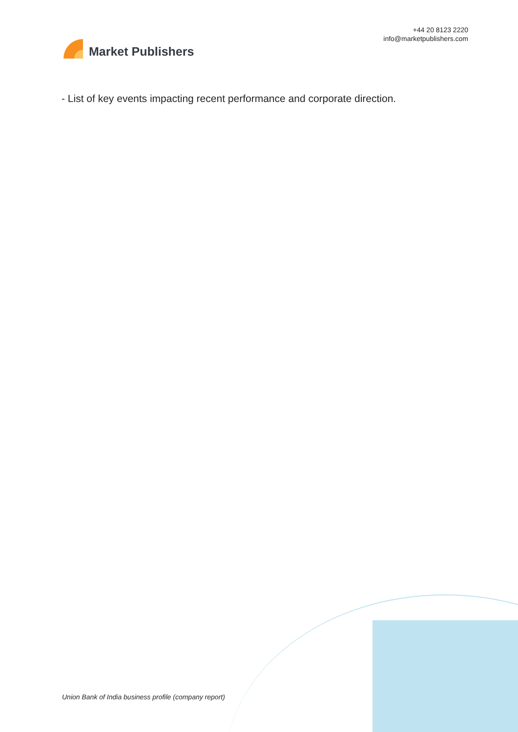Market Publishers
+44 20 8123 2220
info@marketpublishers.com
- List of key events impacting recent performance and corporate direction.
Union Bank of India business profile (company report)